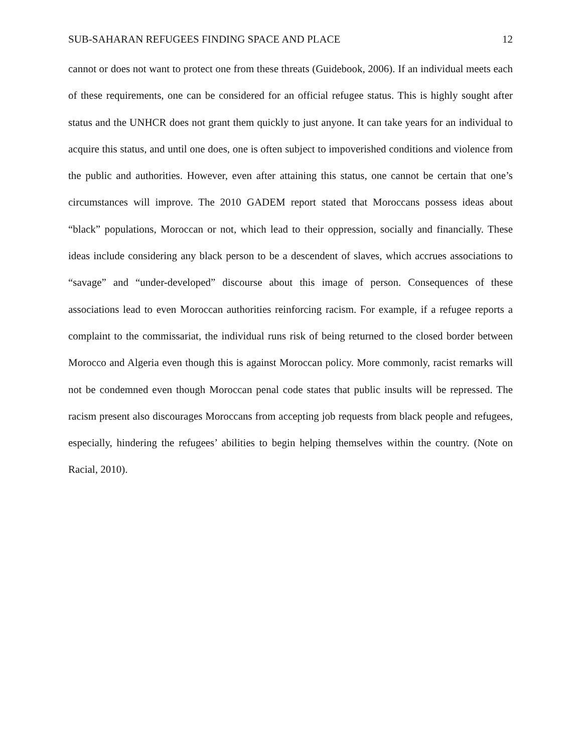SUB-SAHARAN REFUGEES FINDING SPACE AND PLACE 12
cannot or does not want to protect one from these threats (Guidebook, 2006). If an individual meets each of these requirements, one can be considered for an official refugee status. This is highly sought after status and the UNHCR does not grant them quickly to just anyone. It can take years for an individual to acquire this status, and until one does, one is often subject to impoverished conditions and violence from the public and authorities. However, even after attaining this status, one cannot be certain that one’s circumstances will improve. The 2010 GADEM report stated that Moroccans possess ideas about “black” populations, Moroccan or not, which lead to their oppression, socially and financially. These ideas include considering any black person to be a descendent of slaves, which accrues associations to “savage” and “under-developed” discourse about this image of person. Consequences of these associations lead to even Moroccan authorities reinforcing racism. For example, if a refugee reports a complaint to the commissariat, the individual runs risk of being returned to the closed border between Morocco and Algeria even though this is against Moroccan policy. More commonly, racist remarks will not be condemned even though Moroccan penal code states that public insults will be repressed. The racism present also discourages Moroccans from accepting job requests from black people and refugees, especially, hindering the refugees’ abilities to begin helping themselves within the country. (Note on Racial, 2010).